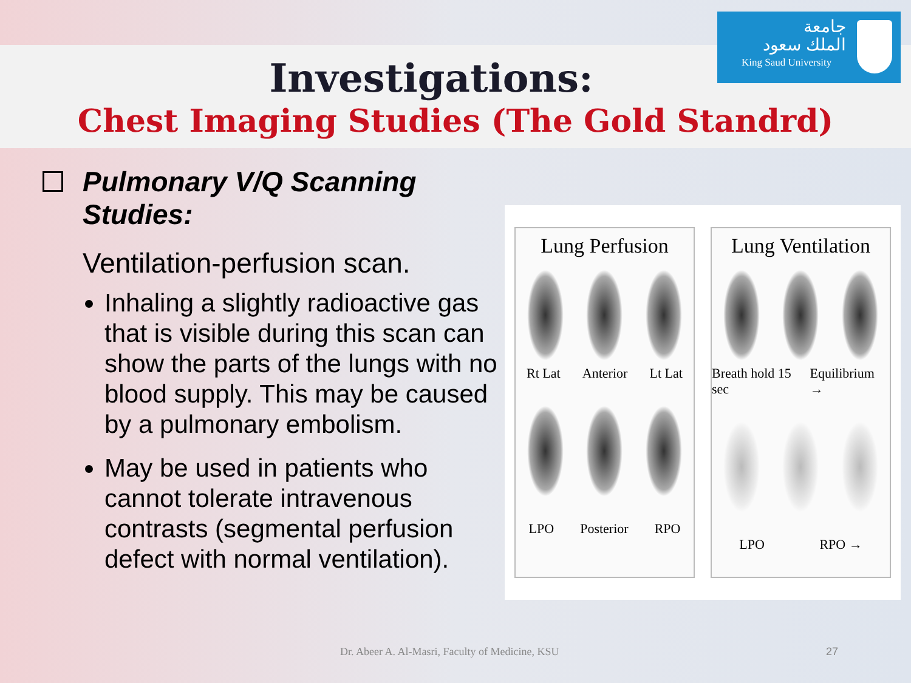جامعة
الملك سعود
King Saud University
Investigations:
Chest Imaging Studies (The Gold Standrd)
Pulmonary V/Q Scanning Studies:
Ventilation-perfusion scan.
Inhaling a slightly radioactive gas that is visible during this scan can show the parts of the lungs with no blood supply. This may be caused by a pulmonary embolism.
May be used in patients who cannot tolerate intravenous contrasts (segmental perfusion defect with normal ventilation).
Lung Perfusion
Rt Lat Anterior Lt Lat
LPO Posterior RPO
Lung Ventilation
Breath hold 15 sec Equilibrium →
LPO RPO →
Dr. Abeer A. Al-Masri, Faculty of Medicine, KSU
27